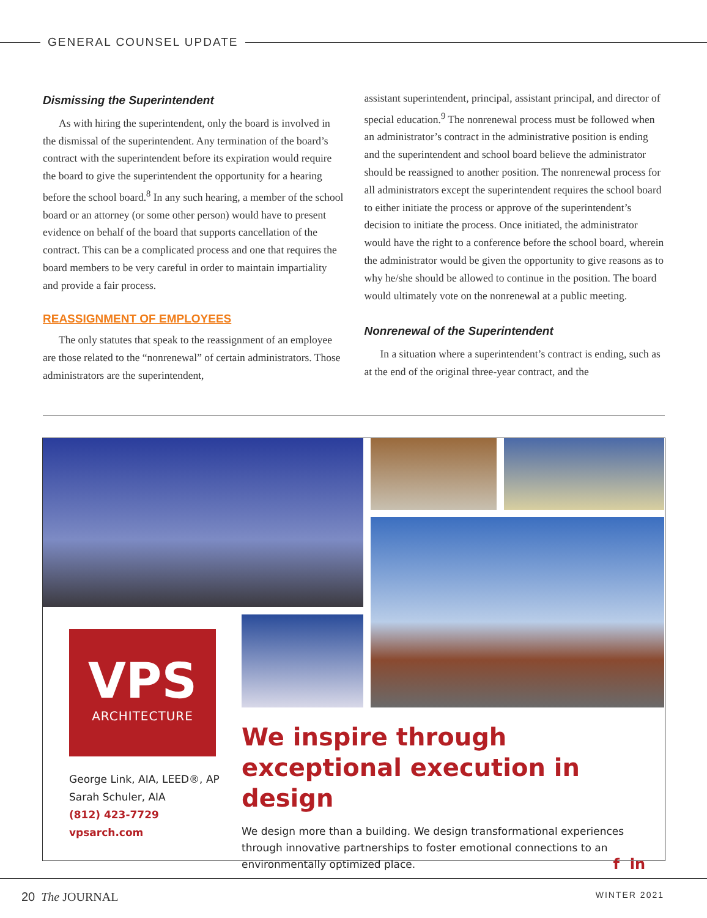GENERAL COUNSEL UPDATE
Dismissing the Superintendent
As with hiring the superintendent, only the board is involved in the dismissal of the superintendent. Any termination of the board’s contract with the superintendent before its expiration would require the board to give the superintendent the opportunity for a hearing before the school board.<sup>8</sup> In any such hearing, a member of the school board or an attorney (or some other person) would have to present evidence on behalf of the board that supports cancellation of the contract. This can be a complicated process and one that requires the board members to be very careful in order to maintain impartiality and provide a fair process.
REASSIGNMENT OF EMPLOYEES
The only statutes that speak to the reassignment of an employee are those related to the “nonrenewal” of certain administrators. Those administrators are the superintendent,
assistant superintendent, principal, assistant principal, and director of special education.<sup>9</sup> The nonrenewal process must be followed when an administrator’s contract in the administrative position is ending and the superintendent and school board believe the administrator should be reassigned to another position. The nonrenewal process for all administrators except the superintendent requires the school board to either initiate the process or approve of the superintendent’s decision to initiate the process. Once initiated, the administrator would have the right to a conference before the school board, wherein the administrator would be given the opportunity to give reasons as to why he/she should be allowed to continue in the position. The board would ultimately vote on the nonrenewal at a public meeting.
Nonrenewal of the Superintendent
In a situation where a superintendent’s contract is ending, such as at the end of the original three-year contract, and the
VPS
ARCHITECTURE
George Link, AIA, LEED®, AP
Sarah Schuler, AIA
(812) 423-7729
vpsarch.com
We inspire through exceptional execution in design
We design more than a building. We design transformational experiences through innovative partnerships to foster emotional connections to an environmentally optimized place. f in
20 The JOURNAL WINTER 2021